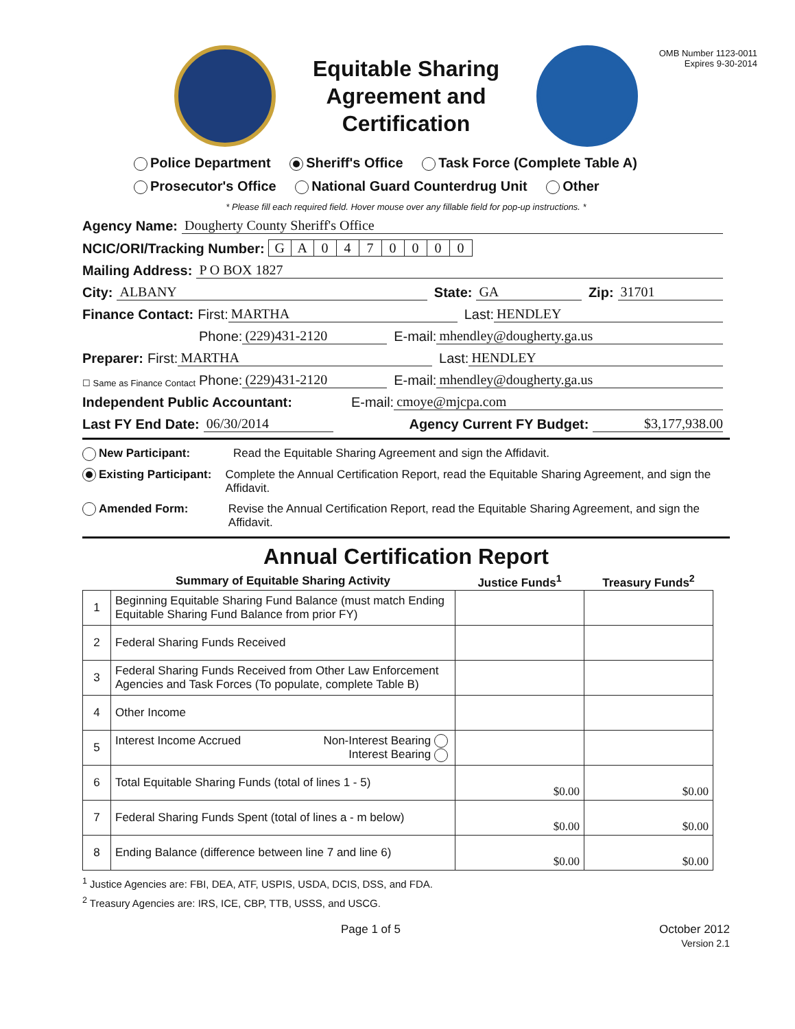Equitable Sharing Agreement and Certification
OMB Number 1123-0011
Expires 9-30-2014
Police Department Sheriff's Office Task Force (Complete Table A)
Prosecutor's Office National Guard Counterdrug Unit Other
* Please fill each required field. Hover mouse over any fillable field for pop-up instructions. *
Agency Name: Dougherty County Sheriff's Office
NCIC/ORI/Tracking Number: GA 0470000
Mailing Address: P O BOX 1827
City: ALBANY State: GA Zip: 31701
Finance Contact: First: MARTHA Last: HENDLEY
Phone: (229)431-2120 E-mail: mhendley@dougherty.ga.us
Preparer: First: MARTHA Last: HENDLEY
☐ Same as Finance Contact Phone: (229)431-2120 E-mail: mhendley@dougherty.ga.us
Independent Public Accountant: E-mail: cmoye@mjcpa.com
Last FY End Date: 06/30/2014 Agency Current FY Budget: $3,177,938.00
New Participant: Read the Equitable Sharing Agreement and sign the Affidavit.
Existing Participant: Complete the Annual Certification Report, read the Equitable Sharing Agreement, and sign the Affidavit.
Amended Form: Revise the Annual Certification Report, read the Equitable Sharing Agreement, and sign the Affidavit.
Annual Certification Report
| | Summary of Equitable Sharing Activity | Justice Funds<sup>1</sup> | Treasury Funds<sup>2</sup> |
| --- | --- | --- | --- |
| 1 | Beginning Equitable Sharing Fund Balance (must match Ending Equitable Sharing Fund Balance from prior FY) | | |
| 2 | Federal Sharing Funds Received | | |
| 3 | Federal Sharing Funds Received from Other Law Enforcement Agencies and Task Forces (To populate, complete Table B) | | |
| 4 | Other Income | | |
| 5 | Interest Income Accrued Non-Interest Bearing Interest Bearing | | |
| 6 | Total Equitable Sharing Funds (total of lines 1 - 5) | $0.00 | $0.00 |
| 7 | Federal Sharing Funds Spent (total of lines a - m below) | $0.00 | $0.00 |
| 8 | Ending Balance (difference between line 7 and line 6) | $0.00 | $0.00 |
<sup>1</sup> Justice Agencies are: FBI, DEA, ATF, USPIS, USDA, DCIS, DSS, and FDA.
<sup>2</sup> Treasury Agencies are: IRS, ICE, CBP, TTB, USSS, and USCG.
Page 1 of 5 October 2012
Version 2.1